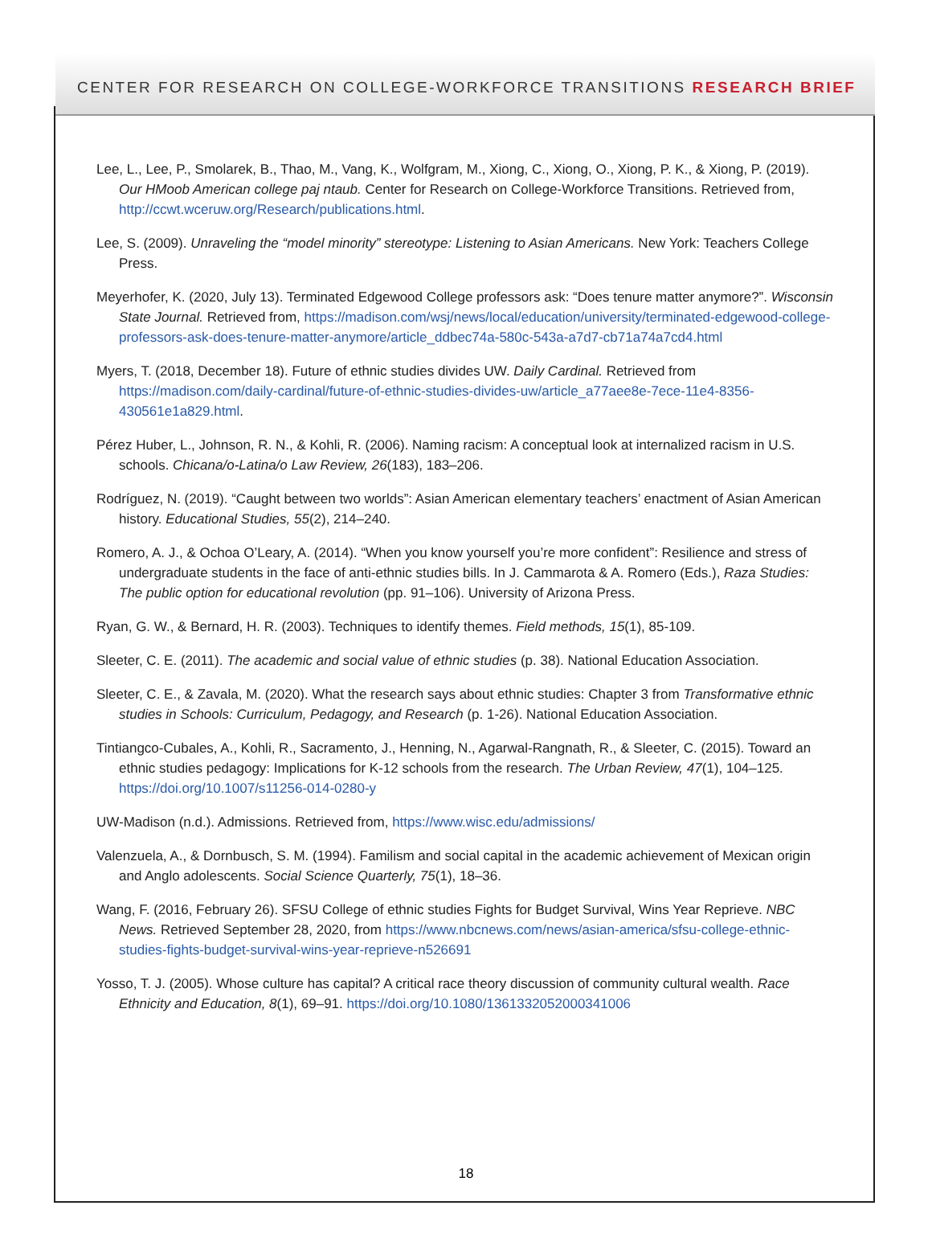CENTER FOR RESEARCH ON COLLEGE-WORKFORCE TRANSITIONS RESEARCH BRIEF
Lee, L., Lee, P., Smolarek, B., Thao, M., Vang, K., Wolfgram, M., Xiong, C., Xiong, O., Xiong, P. K., & Xiong, P. (2019). Our HMoob American college paj ntaub. Center for Research on College-Workforce Transitions. Retrieved from, http://ccwt.wceruw.org/Research/publications.html.
Lee, S. (2009). Unraveling the “model minority” stereotype: Listening to Asian Americans. New York: Teachers College Press.
Meyerhofer, K. (2020, July 13). Terminated Edgewood College professors ask: “Does tenure matter anymore?”. Wisconsin State Journal. Retrieved from, https://madison.com/wsj/news/local/education/university/terminated-edgewood-college-professors-ask-does-tenure-matter-anymore/article_ddbec74a-580c-543a-a7d7-cb71a74a7cd4.html
Myers, T. (2018, December 18). Future of ethnic studies divides UW. Daily Cardinal. Retrieved from https://madison.com/daily-cardinal/future-of-ethnic-studies-divides-uw/article_a77aee8e-7ece-11e4-8356-430561e1a829.html.
Pérez Huber, L., Johnson, R. N., & Kohli, R. (2006). Naming racism: A conceptual look at internalized racism in U.S. schools. Chicana/o-Latina/o Law Review, 26(183), 183–206.
Rodríguez, N. (2019). “Caught between two worlds”: Asian American elementary teachers’ enactment of Asian American history. Educational Studies, 55(2), 214–240.
Romero, A. J., & Ochoa O’Leary, A. (2014). “When you know yourself you’re more confident”: Resilience and stress of undergraduate students in the face of anti-ethnic studies bills. In J. Cammarota & A. Romero (Eds.), Raza Studies: The public option for educational revolution (pp. 91–106). University of Arizona Press.
Ryan, G. W., & Bernard, H. R. (2003). Techniques to identify themes. Field methods, 15(1), 85-109.
Sleeter, C. E. (2011). The academic and social value of ethnic studies (p. 38). National Education Association.
Sleeter, C. E., & Zavala, M. (2020). What the research says about ethnic studies: Chapter 3 from Transformative ethnic studies in Schools: Curriculum, Pedagogy, and Research (p. 1-26). National Education Association.
Tintiangco-Cubales, A., Kohli, R., Sacramento, J., Henning, N., Agarwal-Rangnath, R., & Sleeter, C. (2015). Toward an ethnic studies pedagogy: Implications for K-12 schools from the research. The Urban Review, 47(1), 104–125. https://doi.org/10.1007/s11256-014-0280-y
UW-Madison (n.d.). Admissions. Retrieved from, https://www.wisc.edu/admissions/
Valenzuela, A., & Dornbusch, S. M. (1994). Familism and social capital in the academic achievement of Mexican origin and Anglo adolescents. Social Science Quarterly, 75(1), 18–36.
Wang, F. (2016, February 26). SFSU College of ethnic studies Fights for Budget Survival, Wins Year Reprieve. NBC News. Retrieved September 28, 2020, from https://www.nbcnews.com/news/asian-america/sfsu-college-ethnic-studies-fights-budget-survival-wins-year-reprieve-n526691
Yosso, T. J. (2005). Whose culture has capital? A critical race theory discussion of community cultural wealth. Race Ethnicity and Education, 8(1), 69–91. https://doi.org/10.1080/1361332052000341006
18